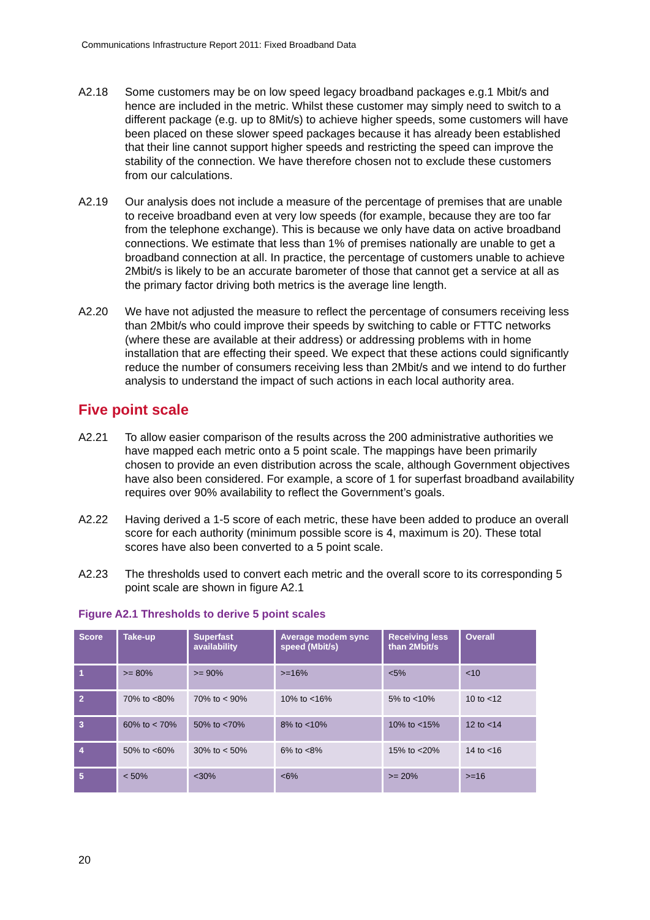Communications Infrastructure Report 2011: Fixed Broadband Data
A2.18 Some customers may be on low speed legacy broadband packages e.g.1 Mbit/s and hence are included in the metric. Whilst these customer may simply need to switch to a different package (e.g. up to 8Mit/s) to achieve higher speeds, some customers will have been placed on these slower speed packages because it has already been established that their line cannot support higher speeds and restricting the speed can improve the stability of the connection. We have therefore chosen not to exclude these customers from our calculations.
A2.19 Our analysis does not include a measure of the percentage of premises that are unable to receive broadband even at very low speeds (for example, because they are too far from the telephone exchange). This is because we only have data on active broadband connections. We estimate that less than 1% of premises nationally are unable to get a broadband connection at all. In practice, the percentage of customers unable to achieve 2Mbit/s is likely to be an accurate barometer of those that cannot get a service at all as the primary factor driving both metrics is the average line length.
A2.20 We have not adjusted the measure to reflect the percentage of consumers receiving less than 2Mbit/s who could improve their speeds by switching to cable or FTTC networks (where these are available at their address) or addressing problems with in home installation that are effecting their speed. We expect that these actions could significantly reduce the number of consumers receiving less than 2Mbit/s and we intend to do further analysis to understand the impact of such actions in each local authority area.
Five point scale
A2.21 To allow easier comparison of the results across the 200 administrative authorities we have mapped each metric onto a 5 point scale. The mappings have been primarily chosen to provide an even distribution across the scale, although Government objectives have also been considered. For example, a score of 1 for superfast broadband availability requires over 90% availability to reflect the Government’s goals.
A2.22 Having derived a 1-5 score of each metric, these have been added to produce an overall score for each authority (minimum possible score is 4, maximum is 20). These total scores have also been converted to a 5 point scale.
A2.23 The thresholds used to convert each metric and the overall score to its corresponding 5 point scale are shown in figure A2.1
Figure A2.1 Thresholds to derive 5 point scales
| Score | Take-up | Superfast availability | Average modem sync speed (Mbit/s) | Receiving less than 2Mbit/s | Overall |
| --- | --- | --- | --- | --- | --- |
| 1 | >= 80% | >= 90% | >=16% | <5% | <10 |
| 2 | 70% to <80% | 70% to < 90% | 10% to <16% | 5% to <10% | 10 to <12 |
| 3 | 60% to < 70% | 50% to <70% | 8% to <10% | 10% to <15% | 12 to <14 |
| 4 | 50% to <60% | 30% to < 50% | 6% to <8% | 15% to <20% | 14 to <16 |
| 5 | < 50% | <30% | <6% | >= 20% | >=16 |
20